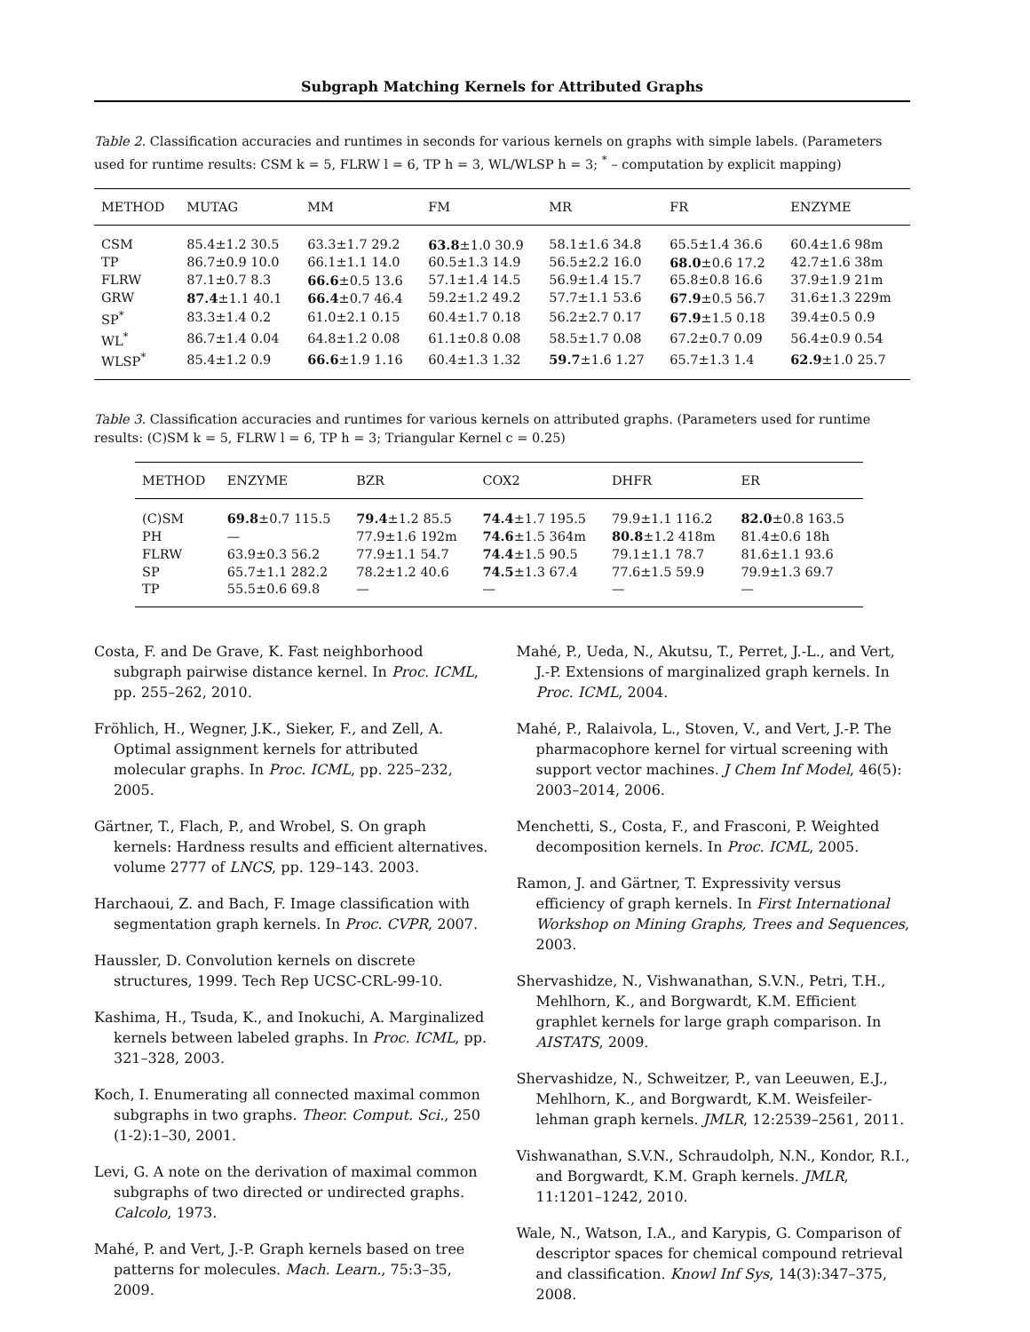Subgraph Matching Kernels for Attributed Graphs
Table 2. Classification accuracies and runtimes in seconds for various kernels on graphs with simple labels. (Parameters used for runtime results: CSM k = 5, FLRW l = 6, TP h = 3, WL/WLSP h = 3; <sup>*</sup> – computation by explicit mapping)
| METHOD | MUTAG | MM | FM | MR | FR | ENZYME |
| --- | --- | --- | --- | --- | --- | --- |
| CSM | 85.4±1.2 30.5 | 63.3±1.7 29.2 | 63.8 ±1.0 30.9 | 58.1±1.6 34.8 | 65.5±1.4 36.6 | 60.4±1.6 98m |
| TP | 86.7±0.9 10.0 | 66.1±1.1 14.0 | 60.5±1.3 14.9 | 56.5±2.2 16.0 | 68.0 ±0.6 17.2 | 42.7±1.6 38m |
| FLRW | 87.1±0.7 8.3 | 66.6 ±0.5 13.6 | 57.1±1.4 14.5 | 56.9±1.4 15.7 | 65.8±0.8 16.6 | 37.9±1.9 21m |
| GRW | 87.4 ±1.1 40.1 | 66.4 ±0.7 46.4 | 59.2±1.2 49.2 | 57.7±1.1 53.6 | 67.9 ±0.5 56.7 | 31.6±1.3 229m |
| SP<sup>*</sup> | 83.3±1.4 0.2 | 61.0±2.1 0.15 | 60.4±1.7 0.18 | 56.2±2.7 0.17 | 67.9 ±1.5 0.18 | 39.4±0.5 0.9 |
| WL<sup>*</sup> | 86.7±1.4 0.04 | 64.8±1.2 0.08 | 61.1±0.8 0.08 | 58.5±1.7 0.08 | 67.2±0.7 0.09 | 56.4±0.9 0.54 |
| WLSP<sup>*</sup> | 85.4±1.2 0.9 | 66.6 ±1.9 1.16 | 60.4±1.3 1.32 | 59.7 ±1.6 1.27 | 65.7±1.3 1.4 | 62.9 ±1.0 25.7 |
Table 3. Classification accuracies and runtimes for various kernels on attributed graphs. (Parameters used for runtime results: (C)SM k = 5, FLRW l = 6, TP h = 3; Triangular Kernel c = 0.25)
| METHOD | ENZYME | BZR | COX2 | DHFR | ER |
| --- | --- | --- | --- | --- | --- |
| (C)SM | 69.8 ±0.7 115.5 | 79.4 ±1.2 85.5 | 74.4 ±1.7 195.5 | 79.9±1.1 116.2 | 82.0 ±0.8 163.5 |
| PH | — | 77.9±1.6 192m | 74.6 ±1.5 364m | 80.8 ±1.2 418m | 81.4±0.6 18h |
| FLRW | 63.9±0.3 56.2 | 77.9±1.1 54.7 | 74.4 ±1.5 90.5 | 79.1±1.1 78.7 | 81.6±1.1 93.6 |
| SP | 65.7±1.1 282.2 | 78.2±1.2 40.6 | 74.5 ±1.3 67.4 | 77.6±1.5 59.9 | 79.9±1.3 69.7 |
| TP | 55.5±0.6 69.8 | — | — | — | — |
Costa, F. and De Grave, K. Fast neighborhood subgraph pairwise distance kernel. In Proc. ICML, pp. 255–262, 2010.
Fröhlich, H., Wegner, J.K., Sieker, F., and Zell, A. Optimal assignment kernels for attributed molecular graphs. In Proc. ICML, pp. 225–232, 2005.
Gärtner, T., Flach, P., and Wrobel, S. On graph kernels: Hardness results and efficient alternatives. volume 2777 of LNCS, pp. 129–143. 2003.
Harchaoui, Z. and Bach, F. Image classification with segmentation graph kernels. In Proc. CVPR, 2007.
Haussler, D. Convolution kernels on discrete structures, 1999. Tech Rep UCSC-CRL-99-10.
Kashima, H., Tsuda, K., and Inokuchi, A. Marginalized kernels between labeled graphs. In Proc. ICML, pp. 321–328, 2003.
Koch, I. Enumerating all connected maximal common subgraphs in two graphs. Theor. Comput. Sci., 250 (1-2):1–30, 2001.
Levi, G. A note on the derivation of maximal common subgraphs of two directed or undirected graphs. Calcolo, 1973.
Mahé, P. and Vert, J.-P. Graph kernels based on tree patterns for molecules. Mach. Learn., 75:3–35, 2009.
Mahé, P., Ueda, N., Akutsu, T., Perret, J.-L., and Vert, J.-P. Extensions of marginalized graph kernels. In Proc. ICML, 2004.
Mahé, P., Ralaivola, L., Stoven, V., and Vert, J.-P. The pharmacophore kernel for virtual screening with support vector machines. J Chem Inf Model, 46(5): 2003–2014, 2006.
Menchetti, S., Costa, F., and Frasconi, P. Weighted decomposition kernels. In Proc. ICML, 2005.
Ramon, J. and Gärtner, T. Expressivity versus efficiency of graph kernels. In First International Workshop on Mining Graphs, Trees and Sequences, 2003.
Shervashidze, N., Vishwanathan, S.V.N., Petri, T.H., Mehlhorn, K., and Borgwardt, K.M. Efficient graphlet kernels for large graph comparison. In AISTATS, 2009.
Shervashidze, N., Schweitzer, P., van Leeuwen, E.J., Mehlhorn, K., and Borgwardt, K.M. Weisfeiler-lehman graph kernels. JMLR, 12:2539–2561, 2011.
Vishwanathan, S.V.N., Schraudolph, N.N., Kondor, R.I., and Borgwardt, K.M. Graph kernels. JMLR, 11:1201–1242, 2010.
Wale, N., Watson, I.A., and Karypis, G. Comparison of descriptor spaces for chemical compound retrieval and classification. Knowl Inf Sys, 14(3):347–375, 2008.